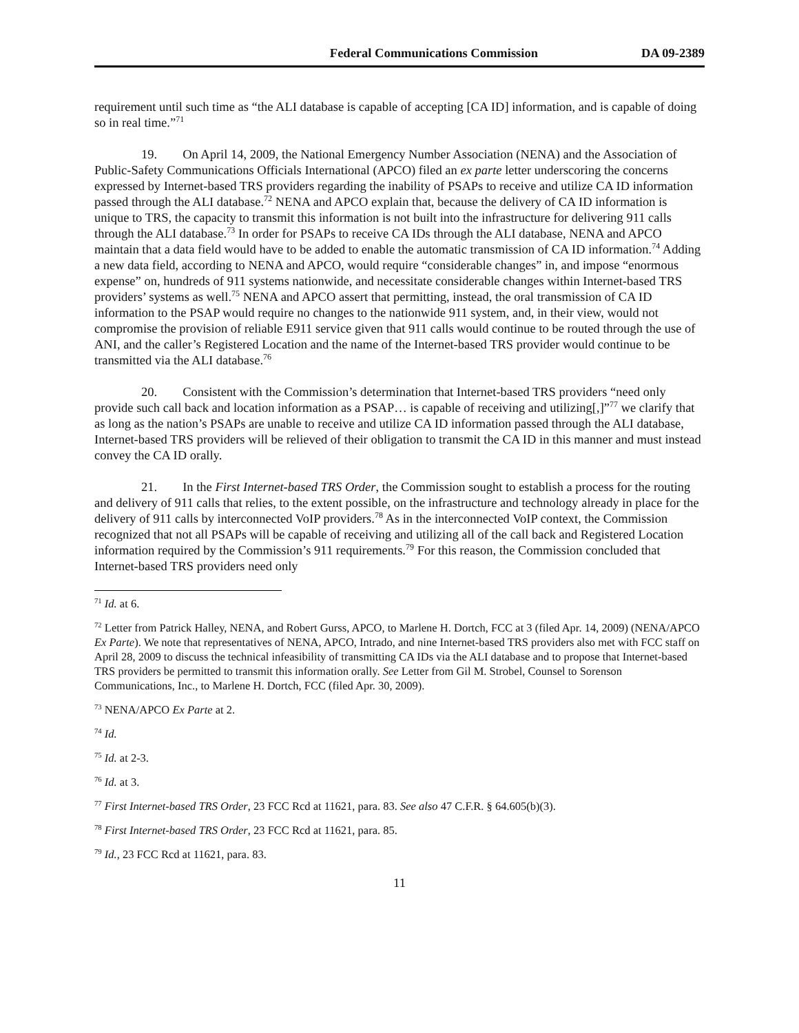Federal Communications Commission DA 09-2389
requirement until such time as “the ALI database is capable of accepting [CA ID] information, and is capable of doing so in real time.”<sup>71</sup>
19. On April 14, 2009, the National Emergency Number Association (NENA) and the Association of Public-Safety Communications Officials International (APCO) filed an ex parte letter underscoring the concerns expressed by Internet-based TRS providers regarding the inability of PSAPs to receive and utilize CA ID information passed through the ALI database.<sup>72</sup> NENA and APCO explain that, because the delivery of CA ID information is unique to TRS, the capacity to transmit this information is not built into the infrastructure for delivering 911 calls through the ALI database.<sup>73</sup> In order for PSAPs to receive CA IDs through the ALI database, NENA and APCO maintain that a data field would have to be added to enable the automatic transmission of CA ID information.<sup>74</sup> Adding a new data field, according to NENA and APCO, would require “considerable changes” in, and impose “enormous expense” on, hundreds of 911 systems nationwide, and necessitate considerable changes within Internet-based TRS providers’ systems as well.<sup>75</sup> NENA and APCO assert that permitting, instead, the oral transmission of CA ID information to the PSAP would require no changes to the nationwide 911 system, and, in their view, would not compromise the provision of reliable E911 service given that 911 calls would continue to be routed through the use of ANI, and the caller’s Registered Location and the name of the Internet-based TRS provider would continue to be transmitted via the ALI database.<sup>76</sup>
20. Consistent with the Commission’s determination that Internet-based TRS providers “need only provide such call back and location information as a PSAP… is capable of receiving and utilizing[,]”<sup>77</sup> we clarify that as long as the nation’s PSAPs are unable to receive and utilize CA ID information passed through the ALI database, Internet-based TRS providers will be relieved of their obligation to transmit the CA ID in this manner and must instead convey the CA ID orally.
21. In the First Internet-based TRS Order, the Commission sought to establish a process for the routing and delivery of 911 calls that relies, to the extent possible, on the infrastructure and technology already in place for the delivery of 911 calls by interconnected VoIP providers.<sup>78</sup> As in the interconnected VoIP context, the Commission recognized that not all PSAPs will be capable of receiving and utilizing all of the call back and Registered Location information required by the Commission’s 911 requirements.<sup>79</sup> For this reason, the Commission concluded that Internet-based TRS providers need only
<sup>71</sup> Id. at 6.
<sup>72</sup> Letter from Patrick Halley, NENA, and Robert Gurss, APCO, to Marlene H. Dortch, FCC at 3 (filed Apr. 14, 2009) (NENA/APCO Ex Parte). We note that representatives of NENA, APCO, Intrado, and nine Internet-based TRS providers also met with FCC staff on April 28, 2009 to discuss the technical infeasibility of transmitting CA IDs via the ALI database and to propose that Internet-based TRS providers be permitted to transmit this information orally. See Letter from Gil M. Strobel, Counsel to Sorenson Communications, Inc., to Marlene H. Dortch, FCC (filed Apr. 30, 2009).
<sup>73</sup> NENA/APCO Ex Parte at 2.
<sup>74</sup> Id.
<sup>75</sup> Id. at 2-3.
<sup>76</sup> Id. at 3.
<sup>77</sup> First Internet-based TRS Order, 23 FCC Rcd at 11621, para. 83. See also 47 C.F.R. § 64.605(b)(3).
<sup>78</sup> First Internet-based TRS Order, 23 FCC Rcd at 11621, para. 85.
<sup>79</sup> Id., 23 FCC Rcd at 11621, para. 83.
11